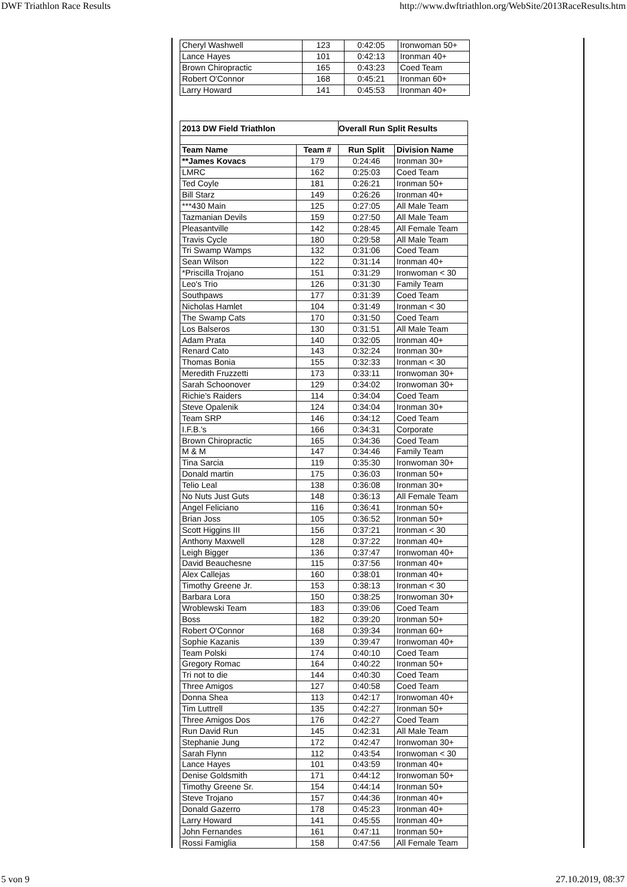DWF Triathlon Race Results http://www.dwftriathlon.org/WebSite/2013RaceResults.htm
| Cheryl Washwell | 123 | 0:42:05 | Ironwoman 50+ |
| Lance Hayes | 101 | 0:42:13 | Ironman 40+ |
| Brown Chiropractic | 165 | 0:43:23 | Coed Team |
| Robert O'Connor | 168 | 0:45:21 | Ironman 60+ |
| Larry Howard | 141 | 0:45:53 | Ironman 40+ |
| 2013 DW Field Triathlon | | Overall Run Split Results | |
| --- | --- | --- | --- |
| Team Name | Team # | Run Split | Division Name |
| **James Kovacs | 179 | 0:24:46 | Ironman 30+ |
| LMRC | 162 | 0:25:03 | Coed Team |
| Ted Coyle | 181 | 0:26:21 | Ironman 50+ |
| Bill Starz | 149 | 0:26:26 | Ironman 40+ |
| ***430 Main | 125 | 0:27:05 | All Male Team |
| Tazmanian Devils | 159 | 0:27:50 | All Male Team |
| Pleasantville | 142 | 0:28:45 | All Female Team |
| Travis Cycle | 180 | 0:29:58 | All Male Team |
| Tri Swamp Wamps | 132 | 0:31:06 | Coed Team |
| Sean Wilson | 122 | 0:31:14 | Ironman 40+ |
| *Priscilla Trojano | 151 | 0:31:29 | Ironwoman < 30 |
| Leo's Trio | 126 | 0:31:30 | Family Team |
| Southpaws | 177 | 0:31:39 | Coed Team |
| Nicholas Hamlet | 104 | 0:31:49 | Ironman < 30 |
| The Swamp Cats | 170 | 0:31:50 | Coed Team |
| Los Balseros | 130 | 0:31:51 | All Male Team |
| Adam Prata | 140 | 0:32:05 | Ironman 40+ |
| Renard Cato | 143 | 0:32:24 | Ironman 30+ |
| Thomas Bonia | 155 | 0:32:33 | Ironman < 30 |
| Meredith Fruzzetti | 173 | 0:33:11 | Ironwoman 30+ |
| Sarah Schoonover | 129 | 0:34:02 | Ironwoman 30+ |
| Richie's Raiders | 114 | 0:34:04 | Coed Team |
| Steve Opalenik | 124 | 0:34:04 | Ironman 30+ |
| Team SRP | 146 | 0:34:12 | Coed Team |
| I.F.B.'s | 166 | 0:34:31 | Corporate |
| Brown Chiropractic | 165 | 0:34:36 | Coed Team |
| M & M | 147 | 0:34:46 | Family Team |
| Tina Sarcia | 119 | 0:35:30 | Ironwoman 30+ |
| Donald martin | 175 | 0:36:03 | Ironman 50+ |
| Telio Leal | 138 | 0:36:08 | Ironman 30+ |
| No Nuts Just Guts | 148 | 0:36:13 | All Female Team |
| Angel Feliciano | 116 | 0:36:41 | Ironman 50+ |
| Brian Joss | 105 | 0:36:52 | Ironman 50+ |
| Scott Higgins III | 156 | 0:37:21 | Ironman < 30 |
| Anthony Maxwell | 128 | 0:37:22 | Ironman 40+ |
| Leigh Bigger | 136 | 0:37:47 | Ironwoman 40+ |
| David Beauchesne | 115 | 0:37:56 | Ironman 40+ |
| Alex Callejas | 160 | 0:38:01 | Ironman 40+ |
| Timothy Greene Jr. | 153 | 0:38:13 | Ironman < 30 |
| Barbara Lora | 150 | 0:38:25 | Ironwoman 30+ |
| Wroblewski Team | 183 | 0:39:06 | Coed Team |
| Boss | 182 | 0:39:20 | Ironman 50+ |
| Robert O'Connor | 168 | 0:39:34 | Ironman 60+ |
| Sophie Kazanis | 139 | 0:39:47 | Ironwoman 40+ |
| Team Polski | 174 | 0:40:10 | Coed Team |
| Gregory Romac | 164 | 0:40:22 | Ironman 50+ |
| Tri not to die | 144 | 0:40:30 | Coed Team |
| Three Amigos | 127 | 0:40:58 | Coed Team |
| Donna Shea | 113 | 0:42:17 | Ironwoman 40+ |
| Tim Luttrell | 135 | 0:42:27 | Ironman 50+ |
| Three Amigos Dos | 176 | 0:42:27 | Coed Team |
| Run David Run | 145 | 0:42:31 | All Male Team |
| Stephanie Jung | 172 | 0:42:47 | Ironwoman 30+ |
| Sarah Flynn | 112 | 0:43:54 | Ironwoman < 30 |
| Lance Hayes | 101 | 0:43:59 | Ironman 40+ |
| Denise Goldsmith | 171 | 0:44:12 | Ironwoman 50+ |
| Timothy Greene Sr. | 154 | 0:44:14 | Ironman 50+ |
| Steve Trojano | 157 | 0:44:36 | Ironman 40+ |
| Donald Gazerro | 178 | 0:45:23 | Ironman 40+ |
| Larry Howard | 141 | 0:45:55 | Ironman 40+ |
| John Fernandes | 161 | 0:47:11 | Ironman 50+ |
| Rossi Famiglia | 158 | 0:47:56 | All Female Team |
5 von 9 27.10.2019, 08:37